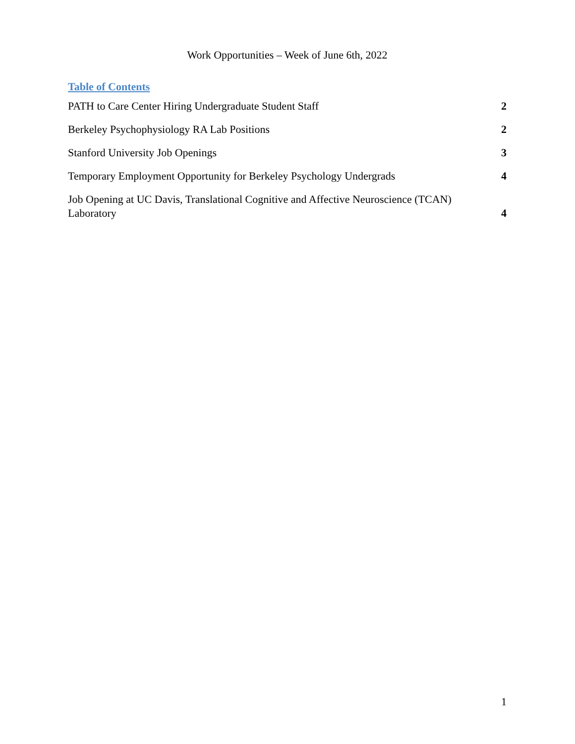Work Opportunities – Week of June 6th, 2022
Table of Contents
PATH to Care Center Hiring Undergraduate Student Staff 2
Berkeley Psychophysiology RA Lab Positions 2
Stanford University Job Openings 3
Temporary Employment Opportunity for Berkeley Psychology Undergrads 4
Job Opening at UC Davis, Translational Cognitive and Affective Neuroscience (TCAN) Laboratory 4
1